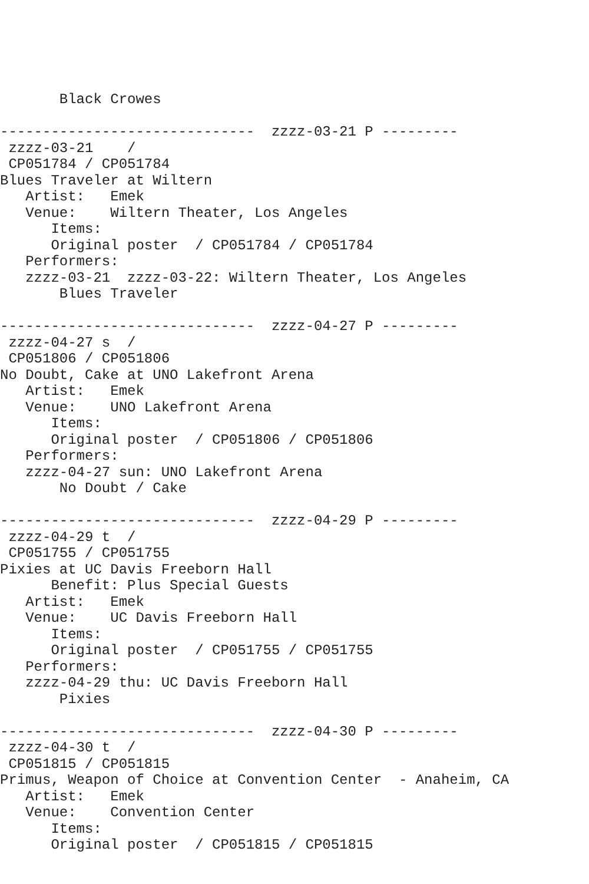Black Crowes

------------------------------  zzzz-03-21 P ---------
 zzzz-03-21    /
 CP051784 / CP051784
Blues Traveler at Wiltern
   Artist:   Emek
   Venue:    Wiltern Theater, Los Angeles
      Items:
      Original poster  / CP051784 / CP051784
   Performers:
   zzzz-03-21  zzzz-03-22: Wiltern Theater, Los Angeles
       Blues Traveler

------------------------------  zzzz-04-27 P ---------
 zzzz-04-27 s  /
 CP051806 / CP051806
No Doubt, Cake at UNO Lakefront Arena
   Artist:   Emek
   Venue:    UNO Lakefront Arena
      Items:
      Original poster  / CP051806 / CP051806
   Performers:
   zzzz-04-27 sun: UNO Lakefront Arena
       No Doubt / Cake

------------------------------  zzzz-04-29 P ---------
 zzzz-04-29 t  /
 CP051755 / CP051755
Pixies at UC Davis Freeborn Hall
      Benefit: Plus Special Guests
   Artist:   Emek
   Venue:    UC Davis Freeborn Hall
      Items:
      Original poster  / CP051755 / CP051755
   Performers:
   zzzz-04-29 thu: UC Davis Freeborn Hall
       Pixies

------------------------------  zzzz-04-30 P ---------
 zzzz-04-30 t  /
 CP051815 / CP051815
Primus, Weapon of Choice at Convention Center  - Anaheim, CA
   Artist:   Emek
   Venue:    Convention Center
      Items:
      Original poster  / CP051815 / CP051815